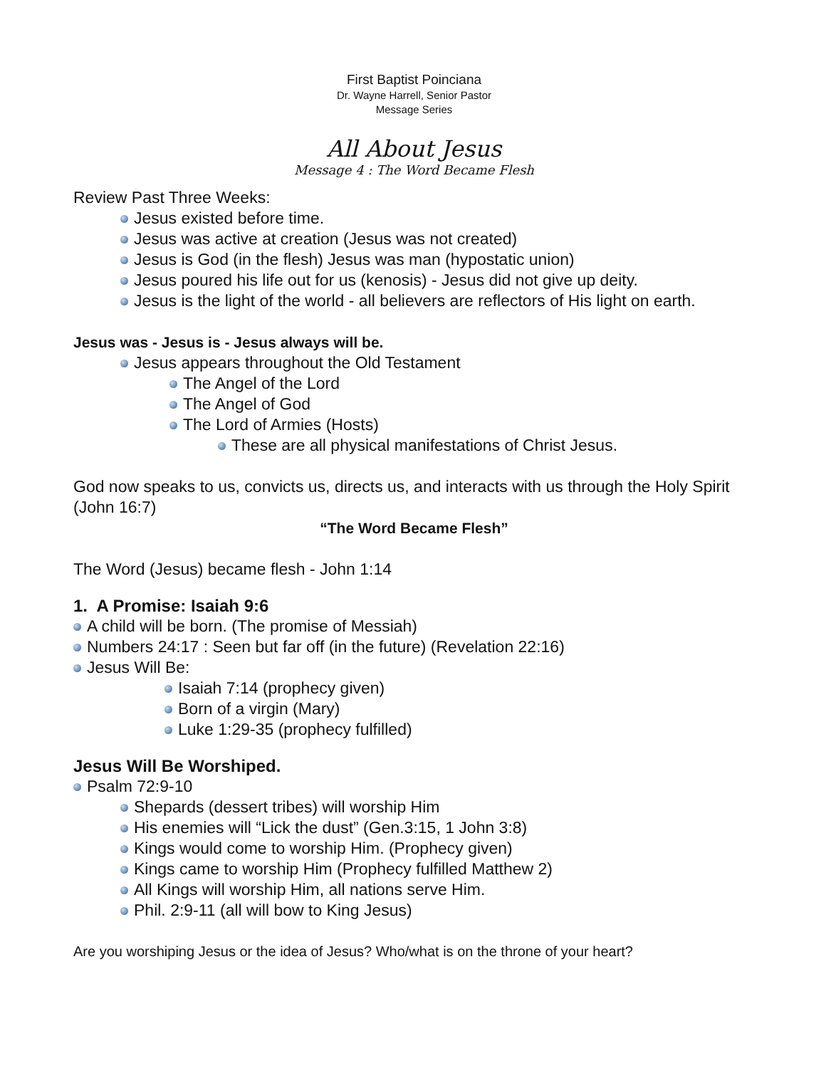First Baptist Poinciana
Dr. Wayne Harrell, Senior Pastor
Message Series
All About Jesus
Message 4 : The Word Became Flesh
Review Past Three Weeks:
Jesus existed before time.
Jesus was active at creation (Jesus was not created)
Jesus is God (in the flesh) Jesus was man (hypostatic union)
Jesus poured his life out for us (kenosis) - Jesus did not give up deity.
Jesus is the light of the world - all believers are reflectors of His light on earth.
Jesus was - Jesus is - Jesus always will be.
Jesus appears throughout the Old Testament
The Angel of the Lord
The Angel of God
The Lord of Armies (Hosts)
These are all physical manifestations of Christ Jesus.
God now speaks to us, convicts us, directs us, and interacts with us through the Holy Spirit (John 16:7)
“The Word Became Flesh”
The Word (Jesus) became flesh - John 1:14
1. A Promise: Isaiah 9:6
A child will be born. (The promise of Messiah)
Numbers 24:17 : Seen but far off (in the future) (Revelation 22:16)
Jesus Will Be:
Isaiah 7:14 (prophecy given)
Born of a virgin (Mary)
Luke 1:29-35 (prophecy fulfilled)
Jesus Will Be Worshiped.
Psalm 72:9-10
Shepards (dessert tribes) will worship Him
His enemies will “Lick the dust” (Gen.3:15, 1 John 3:8)
Kings would come to worship Him. (Prophecy given)
Kings came to worship Him (Prophecy fulfilled Matthew 2)
All Kings will worship Him, all nations serve Him.
Phil. 2:9-11 (all will bow to King Jesus)
Are you worshiping Jesus or the idea of Jesus? Who/what is on the throne of your heart?